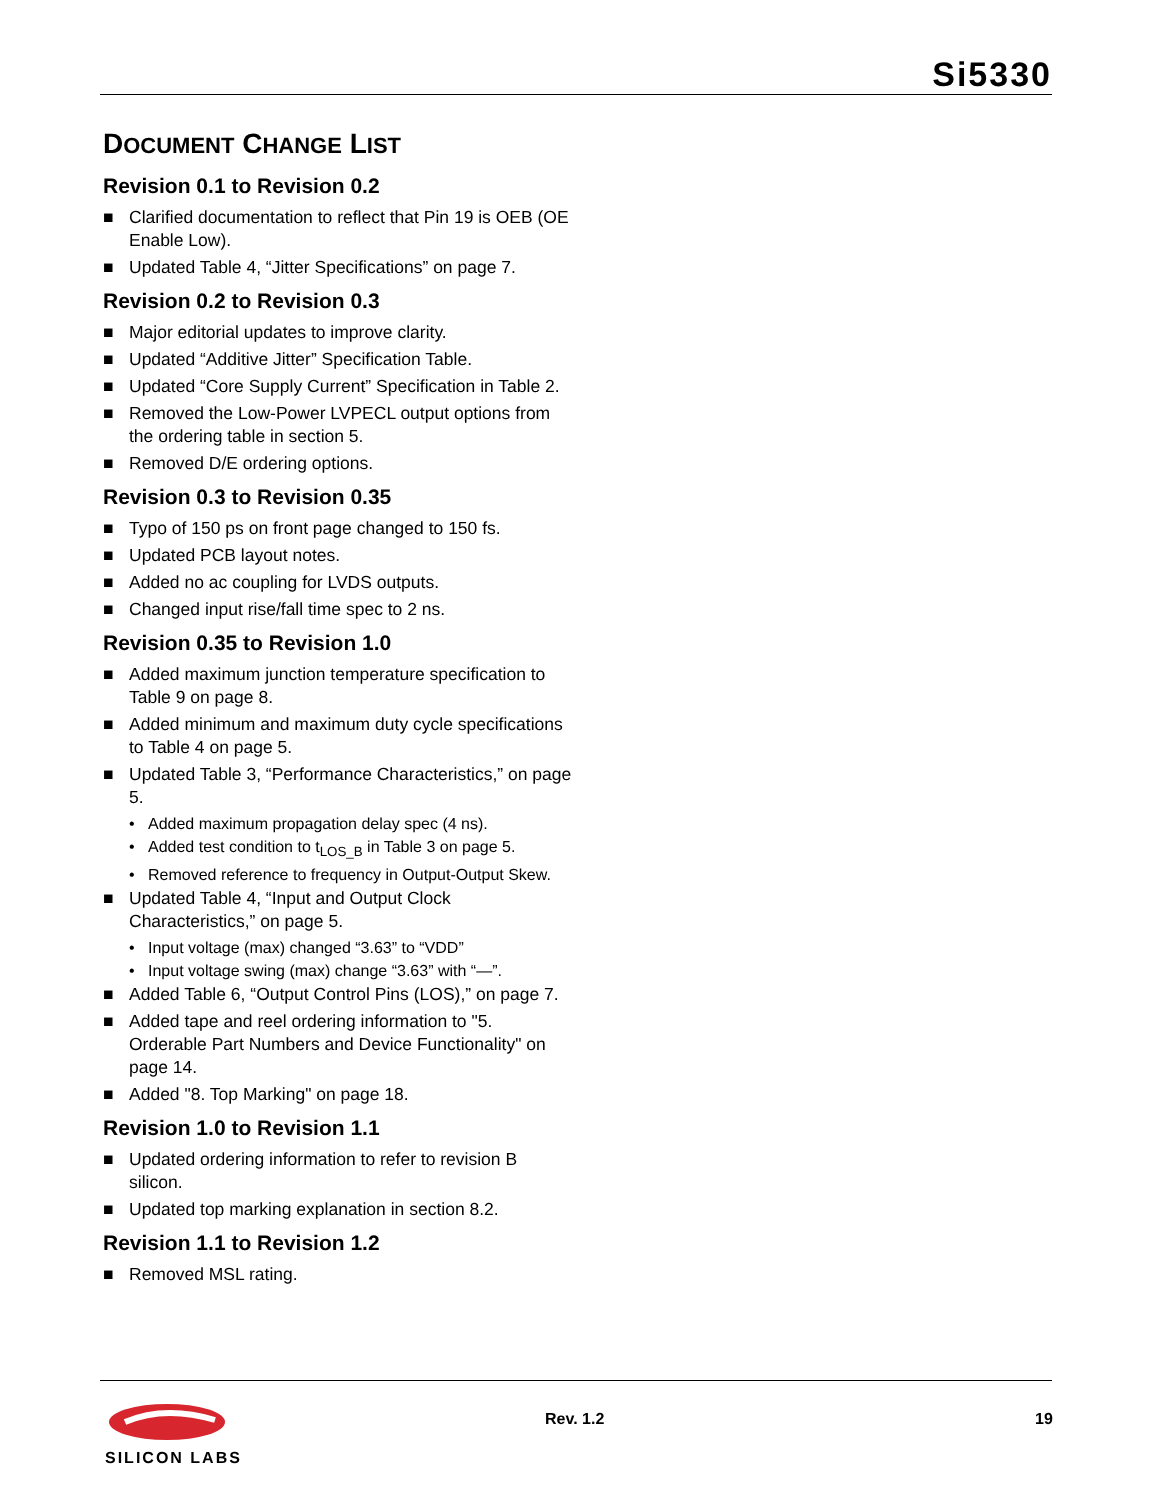Si5330
DOCUMENT CHANGE LIST
Revision 0.1 to Revision 0.2
■ Clarified documentation to reflect that Pin 19 is OEB (OE Enable Low).
■ Updated Table 4, “Jitter Specifications” on page 7.
Revision 0.2 to Revision 0.3
■ Major editorial updates to improve clarity.
■ Updated “Additive Jitter” Specification Table.
■ Updated “Core Supply Current” Specification in Table 2.
■ Removed the Low-Power LVPECL output options from the ordering table in section 5.
■ Removed D/E ordering options.
Revision 0.3 to Revision 0.35
■ Typo of 150 ps on front page changed to 150 fs.
■ Updated PCB layout notes.
■ Added no ac coupling for LVDS outputs.
■ Changed input rise/fall time spec to 2 ns.
Revision 0.35 to Revision 1.0
■ Added maximum junction temperature specification to Table 9 on page 8.
■ Added minimum and maximum duty cycle specifications to Table 4 on page 5.
■ Updated Table 3, “Performance Characteristics,” on page 5.
• Added maximum propagation delay spec (4 ns).
• Added test condition to t<sub>LOS_B</sub> in Table 3 on page 5.
• Removed reference to frequency in Output-Output Skew.
■ Updated Table 4, “Input and Output Clock Characteristics,” on page 5.
• Input voltage (max) changed “3.63” to “VDD”
• Input voltage swing (max) change “3.63” with “—”.
■ Added Table 6, “Output Control Pins (LOS),” on page 7.
■ Added tape and reel ordering information to "5. Orderable Part Numbers and Device Functionality" on page 14.
■ Added "8. Top Marking" on page 18.
Revision 1.0 to Revision 1.1
■ Updated ordering information to refer to revision B silicon.
■ Updated top marking explanation in section 8.2.
Revision 1.1 to Revision 1.2
■ Removed MSL rating.
SILICON LABS
Rev. 1.2 19